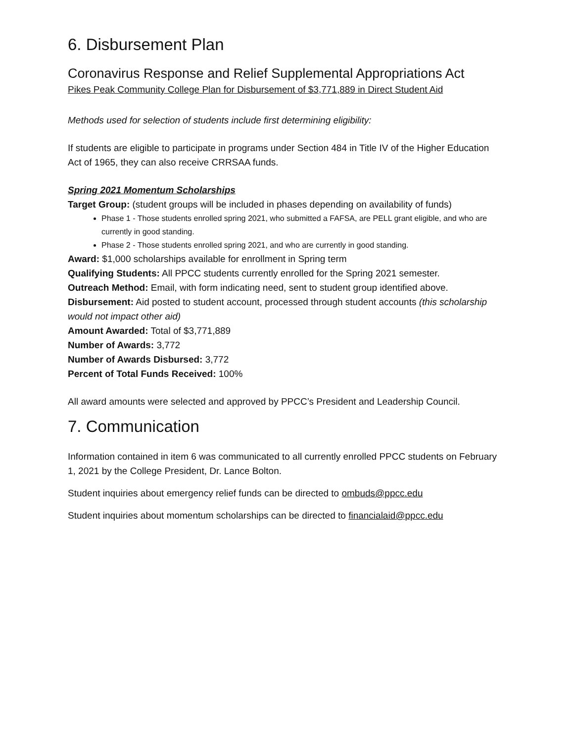6. Disbursement Plan
Coronavirus Response and Relief Supplemental Appropriations Act
Pikes Peak Community College Plan for Disbursement of $3,771,889 in Direct Student Aid
Methods used for selection of students include first determining eligibility:
If students are eligible to participate in programs under Section 484 in Title IV of the Higher Education Act of 1965, they can also receive CRRSAA funds.
Spring 2021 Momentum Scholarships
Target Group: (student groups will be included in phases depending on availability of funds)
Phase 1 - Those students enrolled spring 2021, who submitted a FAFSA, are PELL grant eligible, and who are currently in good standing.
Phase 2 - Those students enrolled spring 2021, and who are currently in good standing.
Award: $1,000 scholarships available for enrollment in Spring term
Qualifying Students: All PPCC students currently enrolled for the Spring 2021 semester.
Outreach Method: Email, with form indicating need, sent to student group identified above.
Disbursement: Aid posted to student account, processed through student accounts (this scholarship would not impact other aid)
Amount Awarded: Total of $3,771,889
Number of Awards: 3,772
Number of Awards Disbursed: 3,772
Percent of Total Funds Received: 100%
All award amounts were selected and approved by PPCC’s President and Leadership Council.
7. Communication
Information contained in item 6 was communicated to all currently enrolled PPCC students on February 1, 2021 by the College President, Dr. Lance Bolton.
Student inquiries about emergency relief funds can be directed to ombuds@ppcc.edu
Student inquiries about momentum scholarships can be directed to financialaid@ppcc.edu